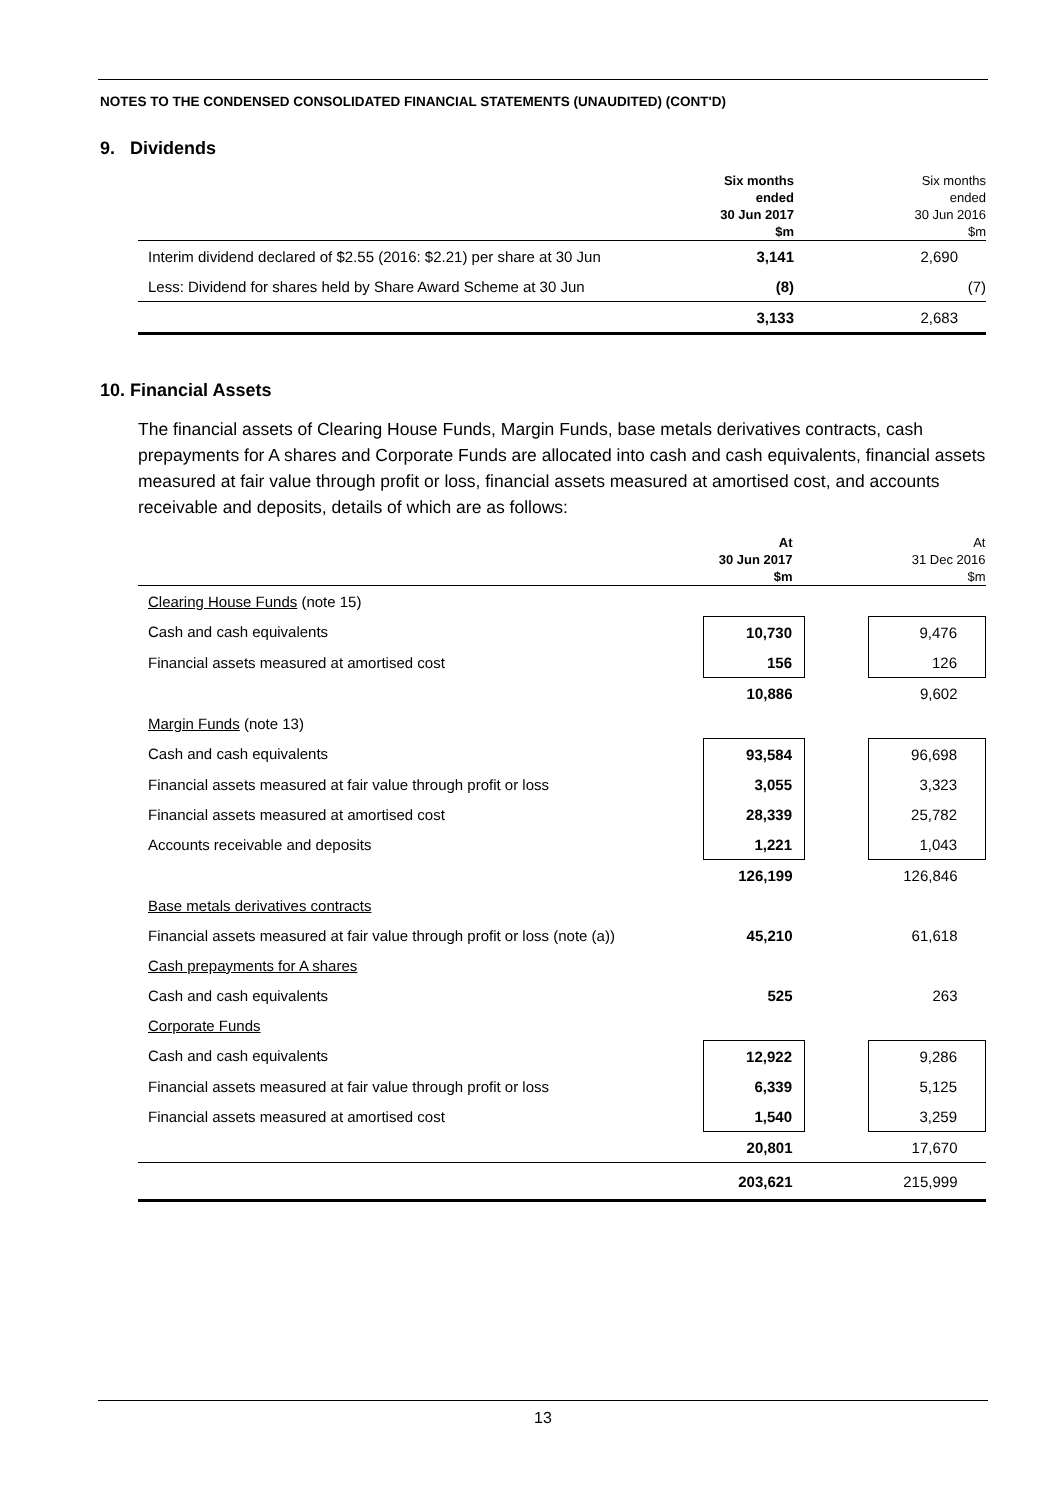NOTES TO THE CONDENSED CONSOLIDATED FINANCIAL STATEMENTS (UNAUDITED) (CONT'D)
9. Dividends
| | Six months ended 30 Jun 2017 $m | | Six months ended 30 Jun 2016 $m |
| --- | --- | --- | --- |
| Interim dividend declared of $2.55 (2016: $2.21) per share at 30 Jun | 3,141 | | 2,690 |
| Less: Dividend for shares held by Share Award Scheme at 30 Jun | (8) | | (7) |
| | 3,133 | | 2,683 |
10. Financial Assets
The financial assets of Clearing House Funds, Margin Funds, base metals derivatives contracts, cash prepayments for A shares and Corporate Funds are allocated into cash and cash equivalents, financial assets measured at fair value through profit or loss, financial assets measured at amortised cost, and accounts receivable and deposits, details of which are as follows:
| | At 30 Jun 2017 $m | | At 31 Dec 2016 $m |
| --- | --- | --- | --- |
| Clearing House Funds (note 15) | | | |
| Cash and cash equivalents | 10,730 | | 9,476 |
| Financial assets measured at amortised cost | 156 | | 126 |
| | 10,886 | | 9,602 |
| Margin Funds (note 13) | | | |
| Cash and cash equivalents | 93,584 | | 96,698 |
| Financial assets measured at fair value through profit or loss | 3,055 | | 3,323 |
| Financial assets measured at amortised cost | 28,339 | | 25,782 |
| Accounts receivable and deposits | 1,221 | | 1,043 |
| | 126,199 | | 126,846 |
| Base metals derivatives contracts | | | |
| Financial assets measured at fair value through profit or loss (note (a)) | 45,210 | | 61,618 |
| Cash prepayments for A shares | | | |
| Cash and cash equivalents | 525 | | 263 |
| Corporate Funds | | | |
| Cash and cash equivalents | 12,922 | | 9,286 |
| Financial assets measured at fair value through profit or loss | 6,339 | | 5,125 |
| Financial assets measured at amortised cost | 1,540 | | 3,259 |
| | 20,801 | | 17,670 |
| | 203,621 | | 215,999 |
13